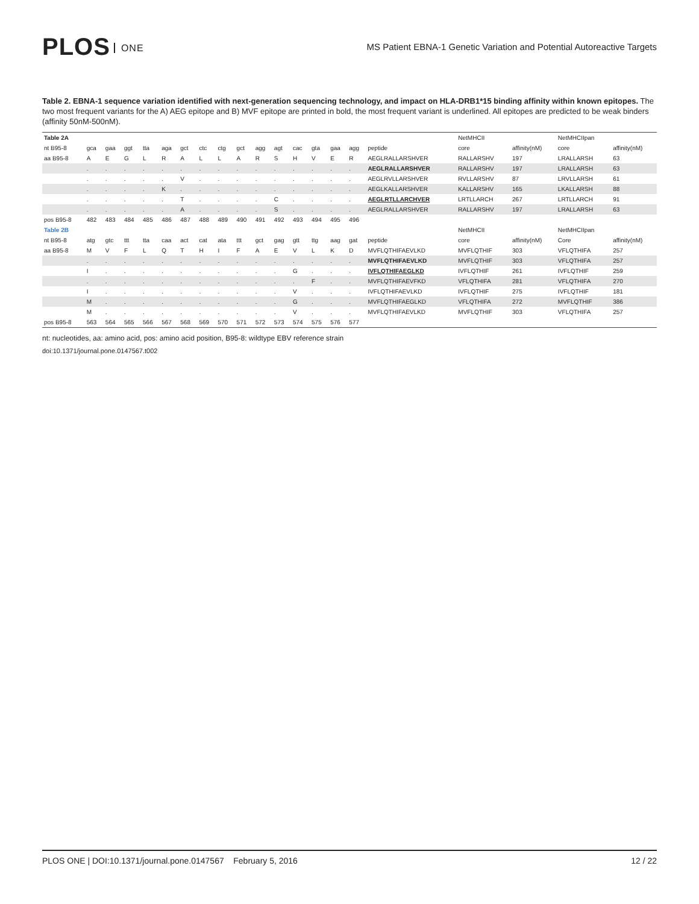PLOS ONE
MS Patient EBNA-1 Genetic Variation and Potential Autoreactive Targets
Table 2. EBNA-1 sequence variation identified with next-generation sequencing technology, and impact on HLA-DRB1*15 binding affinity within known epitopes. The two most frequent variants for the A) AEG epitope and B) MVF epitope are printed in bold, the most frequent variant is underlined. All epitopes are predicted to be weak binders (affinity 50nM-500nM).
| Table 2A | | | | | | | | | | | | | | | | | NetMHCII | | NetMHCIIpan | |
| nt B95-8 | gca | gaa | ggt | tta | aga | gct | ctc | ctg | gct | agg | agt | cac | gta | gaa | agg | peptide | core | affinity(nM) | core | affinity(nM) |
| aa B95-8 | A | E | G | L | R | A | L | L | A | R | S | H | V | E | R | AEGLRALLARSHVER | RALLARSHV | 197 | LRALLARSH | 63 |
| | . | . | . | . | . | . | . | . | . | . | . | . | . | . | . | AEGLRALLARSHVER | RALLARSHV | 197 | LRALLARSH | 63 |
| | . | . | . | . | . | V | . | . | . | . | . | . | . | . | . | AEGLRVLLARSHVER | RVLLARSHV | 87 | LRVLLARSH | 61 |
| | . | . | . | . | K | . | . | . | . | . | . | . | . | . | . | AEGLKALLARSHVER | KALLARSHV | 165 | LKALLARSH | 88 |
| | . | . | . | . | . | T | . | . | . | . | C | . | . | . | . | AEGLRTLLARCHVER | LRTLLARCH | 267 | LRTLLARCH | 91 |
| | . | . | . | . | . | A | . | . | . | . | S | . | . | . | . | AEGLRALLARSHVER | RALLARSHV | 197 | LRALLARSH | 63 |
| pos B95-8 | 482 | 483 | 484 | 485 | 486 | 487 | 488 | 489 | 490 | 491 | 492 | 493 | 494 | 495 | 496 | | | | | |
| Table 2B | | | | | | | | | | | | | | | | | NetMHCII | | NetMHCIIpan | |
| nt B95-8 | atg | gtc | ttt | tta | caa | act | cat | ata | ttt | gct | gag | gtt | ttg | aag | gat | peptide | core | affinity(nM) | Core | affinity(nM) |
| aa B95-8 | M | V | F | L | Q | T | H | I | F | A | E | V | L | K | D | MVFLQTHIFAEVLKD | MVFLQTHIF | 303 | VFLQTHIFA | 257 |
| | . | . | . | . | . | . | . | . | . | . | . | . | . | . | . | MVFLQTHIFAEVLKD | MVFLQTHIF | 303 | VFLQTHIFA | 257 |
| | I | . | . | . | . | . | . | . | . | . | . | G | . | . | . | IVFLQTHIFAEGLKD | IVFLQTHIF | 261 | IVFLQTHIF | 259 |
| | . | . | . | . | . | . | . | . | . | . | . | . | F | . | . | MVFLQTHIFAEVFKD | VFLQTHIFA | 281 | VFLQTHIFA | 270 |
| | I | . | . | . | . | . | . | . | . | . | . | V | . | . | . | IVFLQTHIFAEVLKD | IVFLQTHIF | 275 | IVFLQTHIF | 181 |
| | M | . | . | . | . | . | . | . | . | . | . | G | . | . | . | MVFLQTHIFAEGLKD | VFLQTHIFA | 272 | MVFLQTHIF | 386 |
| | M | . | . | . | . | . | . | . | . | . | . | V | . | . | . | MVFLQTHIFAEVLKD | MVFLQTHIF | 303 | VFLQTHIFA | 257 |
| pos B95-8 | 563 | 564 | 565 | 566 | 567 | 568 | 569 | 570 | 571 | 572 | 573 | 574 | 575 | 576 | 577 | | | | | |
nt: nucleotides, aa: amino acid, pos: amino acid position, B95-8: wildtype EBV reference strain
doi:10.1371/journal.pone.0147567.t002
PLOS ONE | DOI:10.1371/journal.pone.0147567 February 5, 2016 12 / 22